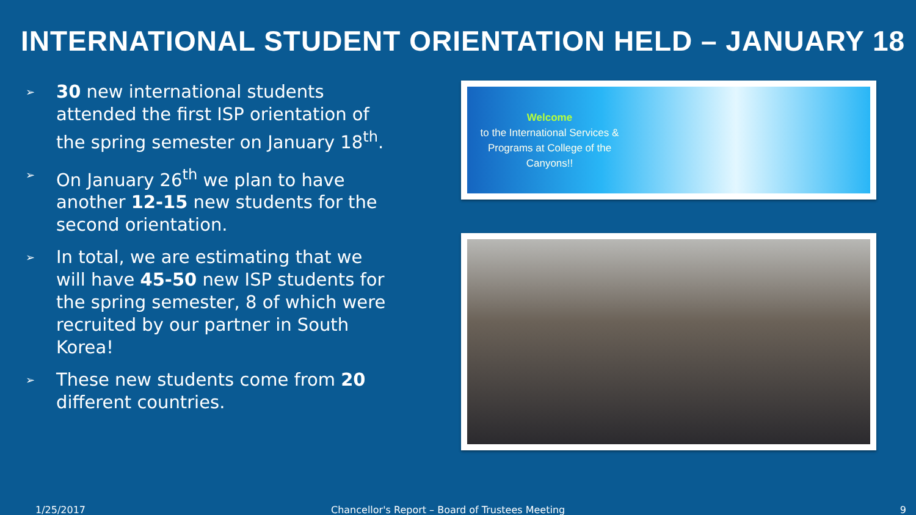INTERNATIONAL STUDENT ORIENTATION HELD – JANUARY 18
➢ 30 new international students attended the first ISP orientation of the spring semester on January 18<sup>th</sup>.
➢ On January 26<sup>th</sup> we plan to have another 12-15 new students for the second orientation.
➢ In total, we are estimating that we will have 45-50 new ISP students for the spring semester, 8 of which were recruited by our partner in South Korea!
➢ These new students come from 20 different countries.
Welcome
to the International Services & Programs at College of the Canyons!!
1/25/2017 Chancellor's Report – Board of Trustees Meeting 9